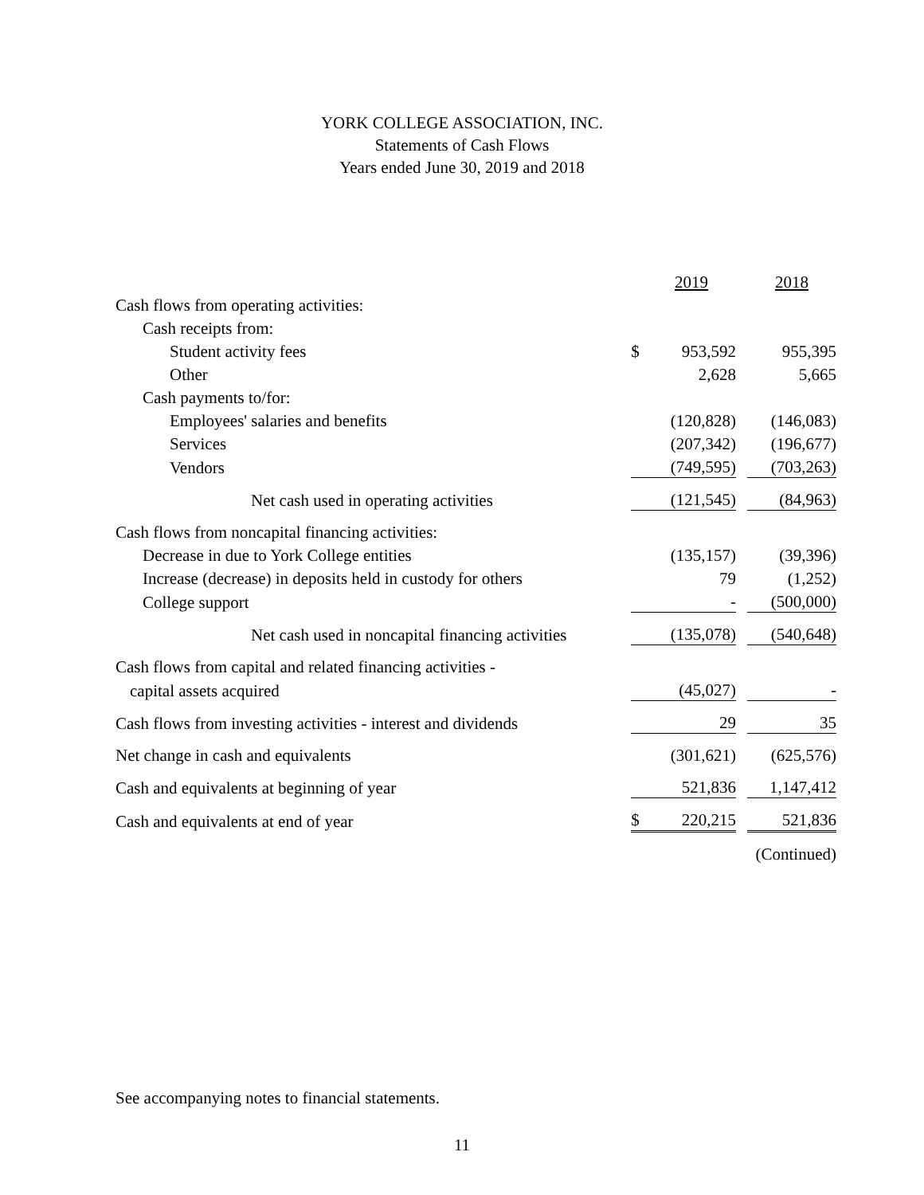YORK COLLEGE ASSOCIATION, INC.
Statements of Cash Flows
Years ended June 30, 2019 and 2018
| | | 2019 | | 2018 |
| Cash flows from operating activities: | | | | |
| Cash receipts from: | | | | |
| Student activity fees | $ | 953,592 | | 955,395 |
| Other | | 2,628 | | 5,665 |
| Cash payments to/for: | | | | |
| Employees' salaries and benefits | | (120,828) | | (146,083) |
| Services | | (207,342) | | (196,677) |
| Vendors | | (749,595) | | (703,263) |
| Net cash used in operating activities | | (121,545) | | (84,963) |
| Cash flows from noncapital financing activities: | | | | |
| Decrease in due to York College entities | | (135,157) | | (39,396) |
| Increase (decrease) in deposits held in custody for others | | 79 | | (1,252) |
| College support | | - | | (500,000) |
| Net cash used in noncapital financing activities | | (135,078) | | (540,648) |
| Cash flows from capital and related financing activities - | | | | |
| capital assets acquired | | (45,027) | | - |
| Cash flows from investing activities - interest and dividends | | 29 | | 35 |
| Net change in cash and equivalents | | (301,621) | | (625,576) |
| Cash and equivalents at beginning of year | | 521,836 | | 1,147,412 |
| Cash and equivalents at end of year | $ | 220,215 | | 521,836 |
| | | | | (Continued) |
See accompanying notes to financial statements.
11